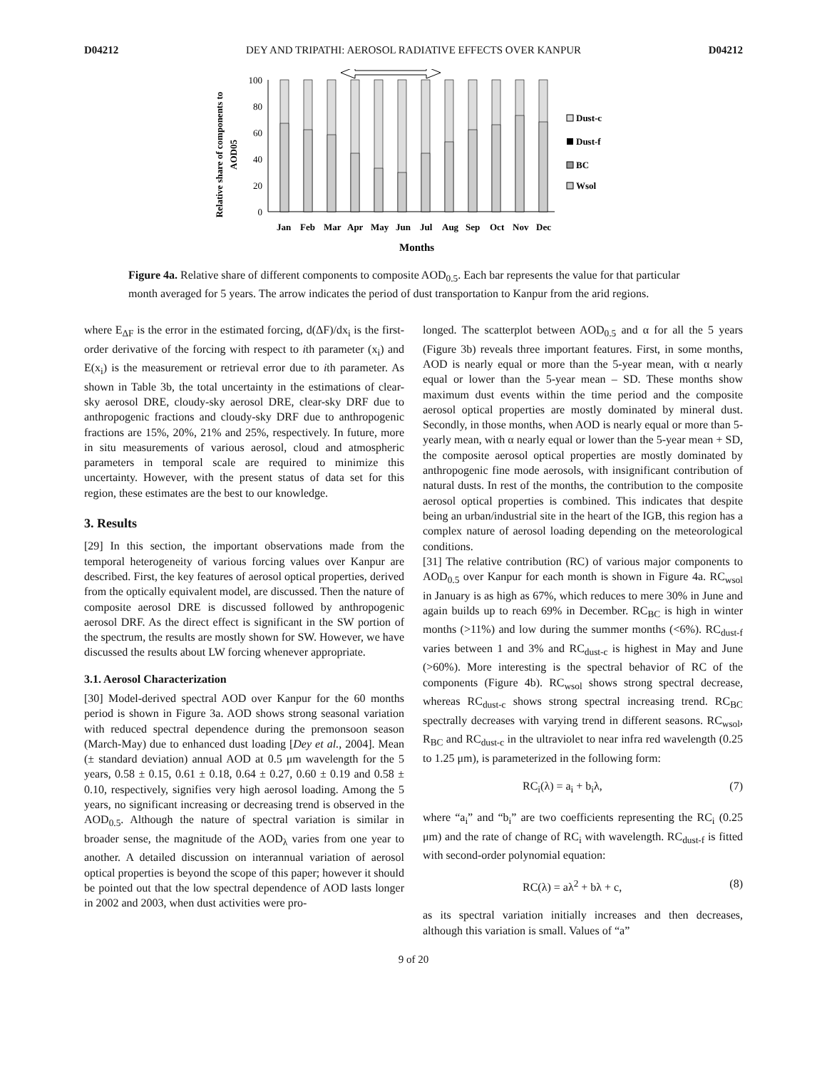D04212 DEY AND TRIPATHI: AEROSOL RADIATIVE EFFECTS OVER KANPUR D04212
Relative share of components to
AOD05
100
80
60
40
20
0
Jan
Feb
Mar
Apr
May
Jun
Jul
Aug
Sep
Oct
Nov
Dec
Months
Dust-c
Dust-f
BC
Wsol
Figure 4a. Relative share of different components to composite AOD<sub>0.5</sub>. Each bar represents the value for that particular month averaged for 5 years. The arrow indicates the period of dust transportation to Kanpur from the arid regions.
where E<sub>ΔF</sub> is the error in the estimated forcing, d(ΔF)/dx<sub>i</sub> is the first-order derivative of the forcing with respect to ith parameter (x<sub>i</sub>) and E(x<sub>i</sub>) is the measurement or retrieval error due to ith parameter. As shown in Table 3b, the total uncertainty in the estimations of clear-sky aerosol DRE, cloudy-sky aerosol DRE, clear-sky DRF due to anthropogenic fractions and cloudy-sky DRF due to anthropogenic fractions are 15%, 20%, 21% and 25%, respectively. In future, more in situ measurements of various aerosol, cloud and atmospheric parameters in temporal scale are required to minimize this uncertainty. However, with the present status of data set for this region, these estimates are the best to our knowledge.
3. Results
[29] In this section, the important observations made from the temporal heterogeneity of various forcing values over Kanpur are described. First, the key features of aerosol optical properties, derived from the optically equivalent model, are discussed. Then the nature of composite aerosol DRE is discussed followed by anthropogenic aerosol DRF. As the direct effect is significant in the SW portion of the spectrum, the results are mostly shown for SW. However, we have discussed the results about LW forcing whenever appropriate.
3.1. Aerosol Characterization
[30] Model-derived spectral AOD over Kanpur for the 60 months period is shown in Figure 3a. AOD shows strong seasonal variation with reduced spectral dependence during the premonsoon season (March-May) due to enhanced dust loading [Dey et al., 2004]. Mean (± standard deviation) annual AOD at 0.5 μm wavelength for the 5 years, 0.58 ± 0.15, 0.61 ± 0.18, 0.64 ± 0.27, 0.60 ± 0.19 and 0.58 ± 0.10, respectively, signifies very high aerosol loading. Among the 5 years, no significant increasing or decreasing trend is observed in the AOD<sub>0.5</sub>. Although the nature of spectral variation is similar in broader sense, the magnitude of the AOD<sub>λ</sub> varies from one year to another. A detailed discussion on interannual variation of aerosol optical properties is beyond the scope of this paper; however it should be pointed out that the low spectral dependence of AOD lasts longer in 2002 and 2003, when dust activities were pro-
longed. The scatterplot between AOD<sub>0.5</sub> and α for all the 5 years (Figure 3b) reveals three important features. First, in some months, AOD is nearly equal or more than the 5-year mean, with α nearly equal or lower than the 5-year mean – SD. These months show maximum dust events within the time period and the composite aerosol optical properties are mostly dominated by mineral dust. Secondly, in those months, when AOD is nearly equal or more than 5-yearly mean, with α nearly equal or lower than the 5-year mean + SD, the composite aerosol optical properties are mostly dominated by anthropogenic fine mode aerosols, with insignificant contribution of natural dusts. In rest of the months, the contribution to the composite aerosol optical properties is combined. This indicates that despite being an urban/industrial site in the heart of the IGB, this region has a complex nature of aerosol loading depending on the meteorological conditions.
[31] The relative contribution (RC) of various major components to AOD<sub>0.5</sub> over Kanpur for each month is shown in Figure 4a. RC<sub>wsol</sub> in January is as high as 67%, which reduces to mere 30% in June and again builds up to reach 69% in December. RC<sub>BC</sub> is high in winter months (>11%) and low during the summer months (<6%). RC<sub>dust-f</sub> varies between 1 and 3% and RC<sub>dust-c</sub> is highest in May and June (>60%). More interesting is the spectral behavior of RC of the components (Figure 4b). RC<sub>wsol</sub> shows strong spectral decrease, whereas RC<sub>dust-c</sub> shows strong spectral increasing trend. RC<sub>BC</sub> spectrally decreases with varying trend in different seasons. RC<sub>wsol</sub>, R<sub>BC</sub> and RC<sub>dust-c</sub> in the ultraviolet to near infra red wavelength (0.25 to 1.25 μm), is parameterized in the following form:
RC<sub>i</sub>(λ) = a<sub>i</sub> + b<sub>i</sub>λ, (7)
where “a<sub>i</sub>” and “b<sub>i</sub>” are two coefficients representing the RC<sub>i</sub> (0.25 μm) and the rate of change of RC<sub>i</sub> with wavelength. RC<sub>dust-f</sub> is fitted with second-order polynomial equation:
RC(λ) = aλ<sup>2</sup> + bλ + c, (8)
as its spectral variation initially increases and then decreases, although this variation is small. Values of “a”
9 of 20